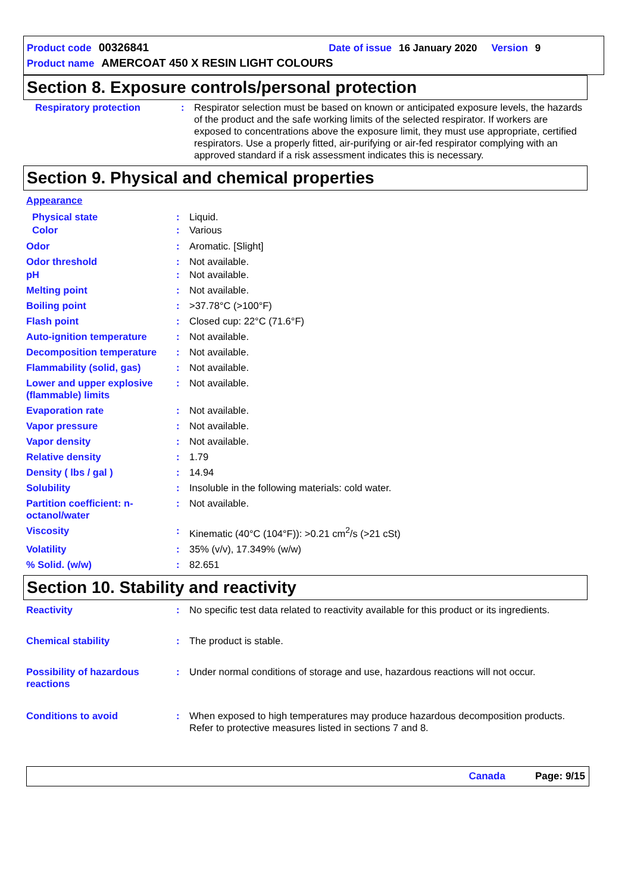Product code 00326841 Date of issue 16 January 2020 Version 9
Product name AMERCOAT 450 X RESIN LIGHT COLOURS
Section 8. Exposure controls/personal protection
Respiratory protection : Respirator selection must be based on known or anticipated exposure levels, the hazards of the product and the safe working limits of the selected respirator. If workers are exposed to concentrations above the exposure limit, they must use appropriate, certified respirators. Use a properly fitted, air-purifying or air-fed respirator complying with an approved standard if a risk assessment indicates this is necessary.
Section 9. Physical and chemical properties
Appearance
Physical state : Liquid.
Color : Various
Odor : Aromatic. [Slight]
Odor threshold : Not available.
pH : Not available.
Melting point : Not available.
Boiling point : >37.78°C (>100°F)
Flash point : Closed cup: 22°C (71.6°F)
Auto-ignition temperature : Not available.
Decomposition temperature : Not available.
Flammability (solid, gas) : Not available.
Lower and upper explosive (flammable) limits
: Not available.
Evaporation rate : Not available.
Vapor pressure : Not available.
Vapor density : Not available.
Relative density : 1.79
Density ( lbs / gal ) : 14.94
Solubility : Insoluble in the following materials: cold water.
Partition coefficient: n-octanol/water
: Not available.
Viscosity : Kinematic (40°C (104°F)): >0.21 cm<sup>2</sup>/s (>21 cSt)
Volatility : 35% (v/v), 17.349% (w/w)
% Solid. (w/w) : 82.651
Section 10. Stability and reactivity
Reactivity : No specific test data related to reactivity available for this product or its ingredients.
Chemical stability : The product is stable.
Possibility of hazardous reactions
: Under normal conditions of storage and use, hazardous reactions will not occur.
Conditions to avoid : When exposed to high temperatures may produce hazardous decomposition products.
Refer to protective measures listed in sections 7 and 8.
Canada Page: 9/15